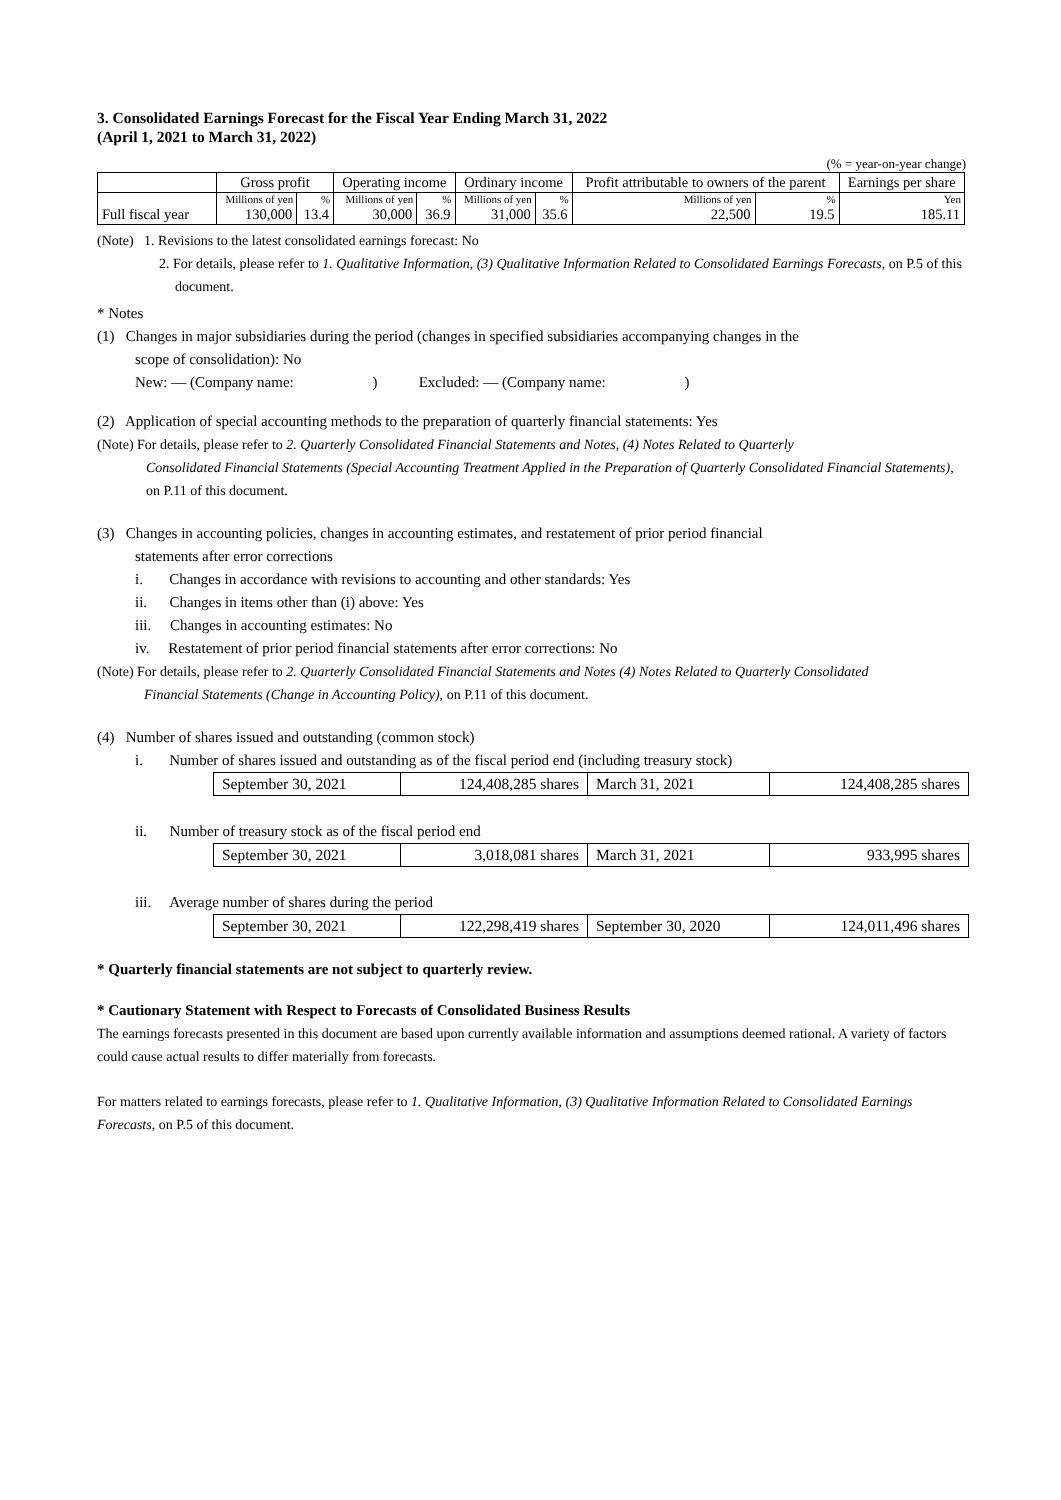3. Consolidated Earnings Forecast for the Fiscal Year Ending March 31, 2022
(April 1, 2021 to March 31, 2022)
(% = year-on-year change)
| | Gross profit | | Operating income | | Ordinary income | | Profit attributable to owners of the parent | | Earnings per share |
| --- | --- | --- | --- | --- | --- | --- | --- | --- | --- |
| Full fiscal year | Millions of yen | % | Millions of yen | % | Millions of yen | % | Millions of yen | % | Yen |
| | 130,000 | 13.4 | 30,000 | 36.9 | 31,000 | 35.6 | 22,500 | 19.5 | 185.11 |
(Note) 1. Revisions to the latest consolidated earnings forecast: No
2. For details, please refer to 1. Qualitative Information, (3) Qualitative Information Related to Consolidated Earnings Forecasts, on P.5 of this document.
* Notes
(1) Changes in major subsidiaries during the period (changes in specified subsidiaries accompanying changes in the
scope of consolidation): No
New: ― (Company name: ) Excluded: ― (Company name: )
(2) Application of special accounting methods to the preparation of quarterly financial statements: Yes
(Note) For details, please refer to 2. Quarterly Consolidated Financial Statements and Notes, (4) Notes Related to Quarterly
Consolidated Financial Statements (Special Accounting Treatment Applied in the Preparation of Quarterly Consolidated Financial Statements), on P.11 of this document.
(3) Changes in accounting policies, changes in accounting estimates, and restatement of prior period financial
statements after error corrections
i. Changes in accordance with revisions to accounting and other standards: Yes
ii. Changes in items other than (i) above: Yes
iii. Changes in accounting estimates: No
iv. Restatement of prior period financial statements after error corrections: No
(Note) For details, please refer to 2. Quarterly Consolidated Financial Statements and Notes (4) Notes Related to Quarterly Consolidated
Financial Statements (Change in Accounting Policy), on P.11 of this document.
(4) Number of shares issued and outstanding (common stock)
i. Number of shares issued and outstanding as of the fiscal period end (including treasury stock)
| September 30, 2021 | 124,408,285 shares | March 31, 2021 | 124,408,285 shares |
ii. Number of treasury stock as of the fiscal period end
| September 30, 2021 | 3,018,081 shares | March 31, 2021 | 933,995 shares |
iii. Average number of shares during the period
| September 30, 2021 | 122,298,419 shares | September 30, 2020 | 124,011,496 shares |
* Quarterly financial statements are not subject to quarterly review.
* Cautionary Statement with Respect to Forecasts of Consolidated Business Results
The earnings forecasts presented in this document are based upon currently available information and assumptions deemed rational. A variety of factors could cause actual results to differ materially from forecasts.
For matters related to earnings forecasts, please refer to 1. Qualitative Information, (3) Qualitative Information Related to Consolidated Earnings Forecasts, on P.5 of this document.